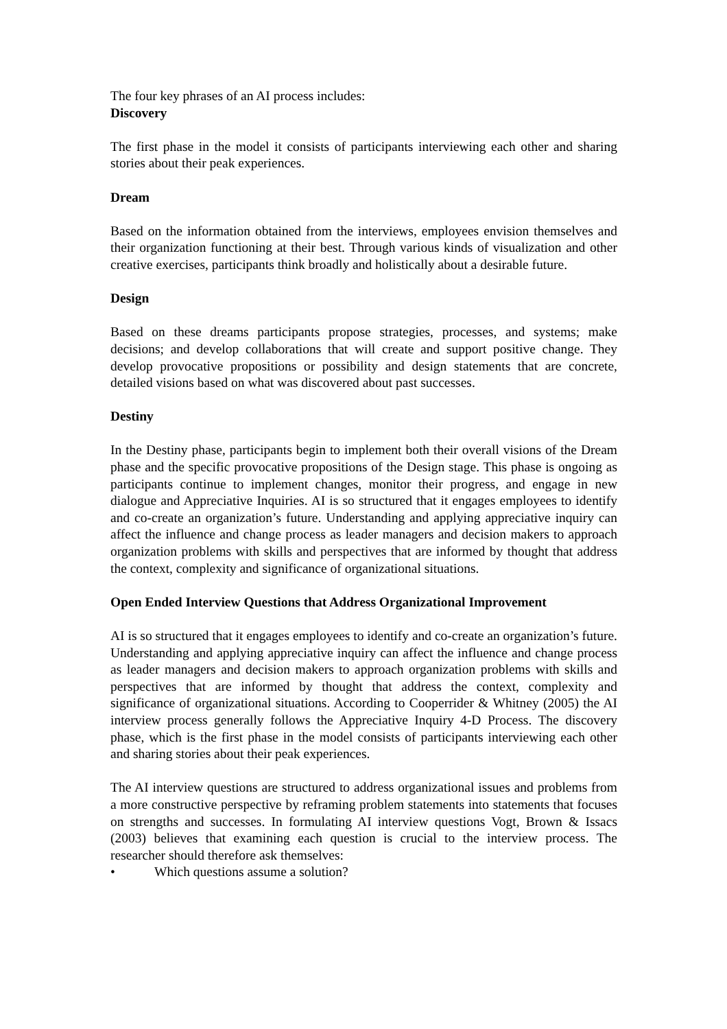The four key phrases of an AI process includes:
Discovery
The first phase in the model it consists of participants interviewing each other and sharing stories about their peak experiences.
Dream
Based on the information obtained from the interviews, employees envision themselves and their organization functioning at their best. Through various kinds of visualization and other creative exercises, participants think broadly and holistically about a desirable future.
Design
Based on these dreams participants propose strategies, processes, and systems; make decisions; and develop collaborations that will create and support positive change. They develop provocative propositions or possibility and design statements that are concrete, detailed visions based on what was discovered about past successes.
Destiny
In the Destiny phase, participants begin to implement both their overall visions of the Dream phase and the specific provocative propositions of the Design stage. This phase is ongoing as participants continue to implement changes, monitor their progress, and engage in new dialogue and Appreciative Inquiries. AI is so structured that it engages employees to identify and co-create an organization’s future. Understanding and applying appreciative inquiry can affect the influence and change process as leader managers and decision makers to approach organization problems with skills and perspectives that are informed by thought that address the context, complexity and significance of organizational situations.
Open Ended Interview Questions that Address Organizational Improvement
AI is so structured that it engages employees to identify and co-create an organization’s future. Understanding and applying appreciative inquiry can affect the influence and change process as leader managers and decision makers to approach organization problems with skills and perspectives that are informed by thought that address the context, complexity and significance of organizational situations. According to Cooperrider & Whitney (2005) the AI interview process generally follows the Appreciative Inquiry 4-D Process. The discovery phase, which is the first phase in the model consists of participants interviewing each other and sharing stories about their peak experiences.
The AI interview questions are structured to address organizational issues and problems from a more constructive perspective by reframing problem statements into statements that focuses on strengths and successes. In formulating AI interview questions Vogt, Brown & Issacs (2003) believes that examining each question is crucial to the interview process. The researcher should therefore ask themselves:
• Which questions assume a solution?